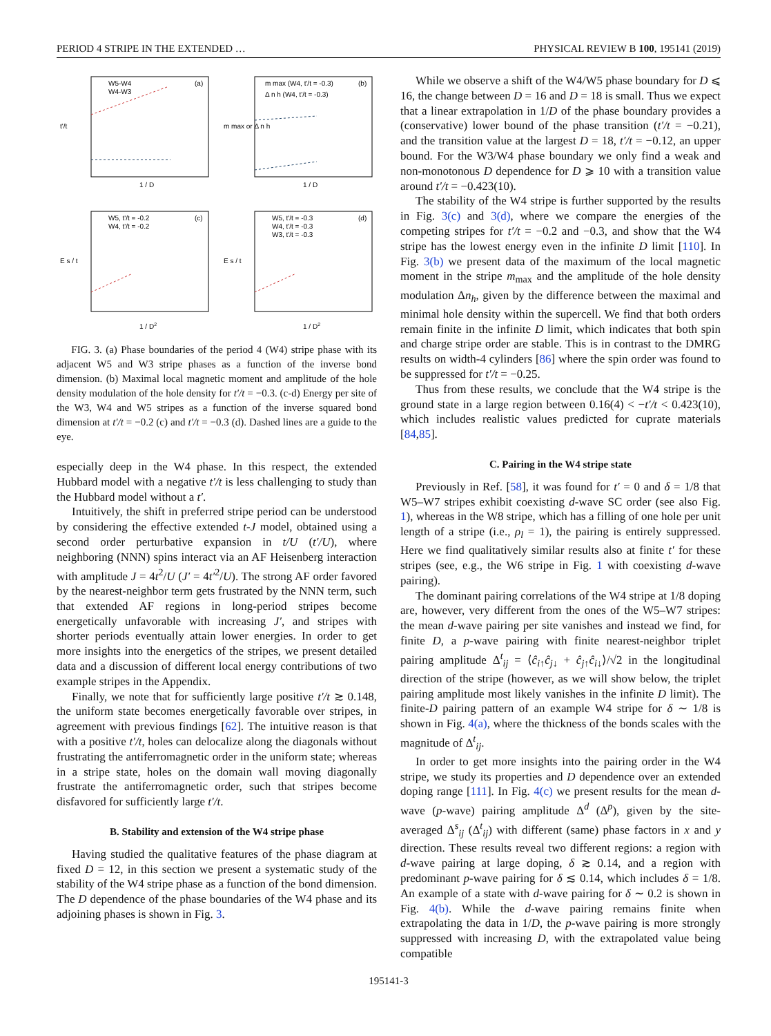PERIOD 4 STRIPE IN THE EXTENDED … PHYSICAL REVIEW B 100, 195141 (2019)
W5-W4
W4-W3
(a)
1 / D
t'/t
m max (W4, t'/t = -0.3)
Δ n h (W4, t'/t = -0.3)
(b)
1 / D
m max or Δ n h
W5, t'/t = -0.2
W4, t'/t = -0.2
(c)
1 / D2
E s / t
W5, t'/t = -0.3
W4, t'/t = -0.3
W3, t'/t = -0.3
(d)
1 / D2
E s / t
FIG. 3. (a) Phase boundaries of the period 4 (W4) stripe phase with its adjacent W5 and W3 stripe phases as a function of the inverse bond dimension. (b) Maximal local magnetic moment and amplitude of the hole density modulation of the hole density for t′/t = −0.3. (c-d) Energy per site of the W3, W4 and W5 stripes as a function of the inverse squared bond dimension at t′/t = −0.2 (c) and t′/t = −0.3 (d). Dashed lines are a guide to the eye.
especially deep in the W4 phase. In this respect, the extended Hubbard model with a negative t′/t is less challenging to study than the Hubbard model without a t′.
Intuitively, the shift in preferred stripe period can be understood by considering the effective extended t-J model, obtained using a second order perturbative expansion in t/U (t′/U), where neighboring (NNN) spins interact via an AF Heisenberg interaction with amplitude J = 4t<sup>2</sup>/U (J′ = 4t′<sup>2</sup>/U). The strong AF order favored by the nearest-neighbor term gets frustrated by the NNN term, such that extended AF regions in long-period stripes become energetically unfavorable with increasing J′, and stripes with shorter periods eventually attain lower energies. In order to get more insights into the energetics of the stripes, we present detailed data and a discussion of different local energy contributions of two example stripes in the Appendix.
Finally, we note that for sufficiently large positive t′/t ≳ 0.148, the uniform state becomes energetically favorable over stripes, in agreement with previous findings [62]. The intuitive reason is that with a positive t′/t, holes can delocalize along the diagonals without frustrating the antiferromagnetic order in the uniform state; whereas in a stripe state, holes on the domain wall moving diagonally frustrate the antiferromagnetic order, such that stripes become disfavored for sufficiently large t′/t.
B. Stability and extension of the W4 stripe phase
Having studied the qualitative features of the phase diagram at fixed D = 12, in this section we present a systematic study of the stability of the W4 stripe phase as a function of the bond dimension. The D dependence of the phase boundaries of the W4 phase and its adjoining phases is shown in Fig. 3.
While we observe a shift of the W4/W5 phase boundary for D ⩽ 16, the change between D = 16 and D = 18 is small. Thus we expect that a linear extrapolation in 1/D of the phase boundary provides a (conservative) lower bound of the phase transition (t′/t = −0.21), and the transition value at the largest D = 18, t′/t = −0.12, an upper bound. For the W3/W4 phase boundary we only find a weak and non-monotonous D dependence for D ⩾ 10 with a transition value around t′/t = −0.423(10).
The stability of the W4 stripe is further supported by the results in Fig. 3(c) and 3(d), where we compare the energies of the competing stripes for t′/t = −0.2 and −0.3, and show that the W4 stripe has the lowest energy even in the infinite D limit [110]. In Fig. 3(b) we present data of the maximum of the local magnetic moment in the stripe m<sub>max</sub> and the amplitude of the hole density modulation Δn<sub>h</sub>, given by the difference between the maximal and minimal hole density within the supercell. We find that both orders remain finite in the infinite D limit, which indicates that both spin and charge stripe order are stable. This is in contrast to the DMRG results on width-4 cylinders [86] where the spin order was found to be suppressed for t′/t = −0.25.
Thus from these results, we conclude that the W4 stripe is the ground state in a large region between 0.16(4) < −t′/t < 0.423(10), which includes realistic values predicted for cuprate materials [84,85].
C. Pairing in the W4 stripe state
Previously in Ref. [58], it was found for t′ = 0 and δ = 1/8 that W5–W7 stripes exhibit coexisting d-wave SC order (see also Fig. 1), whereas in the W8 stripe, which has a filling of one hole per unit length of a stripe (i.e., ρ<sub>l</sub> = 1), the pairing is entirely suppressed. Here we find qualitatively similar results also at finite t′ for these stripes (see, e.g., the W6 stripe in Fig. 1 with coexisting d-wave pairing).
The dominant pairing correlations of the W4 stripe at 1/8 doping are, however, very different from the ones of the W5–W7 stripes: the mean d-wave pairing per site vanishes and instead we find, for finite D, a p-wave pairing with finite nearest-neighbor triplet pairing amplitude Δ<sup>t</sup><sub>ij</sub> = ⟨ĉ<sub>i↑</sub>ĉ<sub>j↓</sub> + ĉ<sub>j↑</sub>ĉ<sub>i↓</sub>⟩/√2 in the longitudinal direction of the stripe (however, as we will show below, the triplet pairing amplitude most likely vanishes in the infinite D limit). The finite-D pairing pattern of an example W4 stripe for δ ∼ 1/8 is shown in Fig. 4(a), where the thickness of the bonds scales with the magnitude of Δ<sup>t</sup><sub>ij</sub>.
In order to get more insights into the pairing order in the W4 stripe, we study its properties and D dependence over an extended doping range [111]. In Fig. 4(c) we present results for the mean d-wave (p-wave) pairing amplitude Δ<sup>d</sup> (Δ<sup>p</sup>), given by the site-averaged Δ<sup>s</sup><sub>ij</sub> (Δ<sup>t</sup><sub>ij</sub>) with different (same) phase factors in x and y direction. These results reveal two different regions: a region with d-wave pairing at large doping, δ ≳ 0.14, and a region with predominant p-wave pairing for δ ≲ 0.14, which includes δ = 1/8. An example of a state with d-wave pairing for δ ∼ 0.2 is shown in Fig. 4(b). While the d-wave pairing remains finite when extrapolating the data in 1/D, the p-wave pairing is more strongly suppressed with increasing D, with the extrapolated value being compatible
195141-3